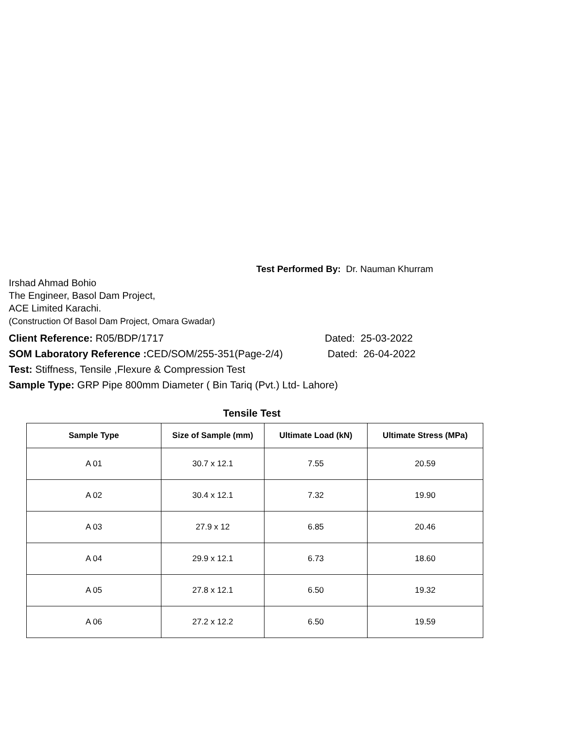Test Performed By: Dr. Nauman Khurram
Irshad Ahmad Bohio
The Engineer, Basol Dam Project,
ACE Limited Karachi.
(Construction Of Basol Dam Project, Omara Gwadar)
Client Reference: R05/BDP/1717 Dated: 25-03-2022
SOM Laboratory Reference : CED/SOM/255-351(Page-2/4) Dated: 26-04-2022
Test: Stiffness, Tensile ,Flexure & Compression Test
Sample Type: GRP Pipe 800mm Diameter ( Bin Tariq (Pvt.) Ltd- Lahore)
Tensile Test
| Sample Type | Size of Sample (mm) | Ultimate Load (kN) | Ultimate Stress (MPa) |
| --- | --- | --- | --- |
| A 01 | 30.7 x 12.1 | 7.55 | 20.59 |
| A 02 | 30.4 x 12.1 | 7.32 | 19.90 |
| A 03 | 27.9 x 12 | 6.85 | 20.46 |
| A 04 | 29.9 x 12.1 | 6.73 | 18.60 |
| A 05 | 27.8 x 12.1 | 6.50 | 19.32 |
| A 06 | 27.2 x 12.2 | 6.50 | 19.59 |